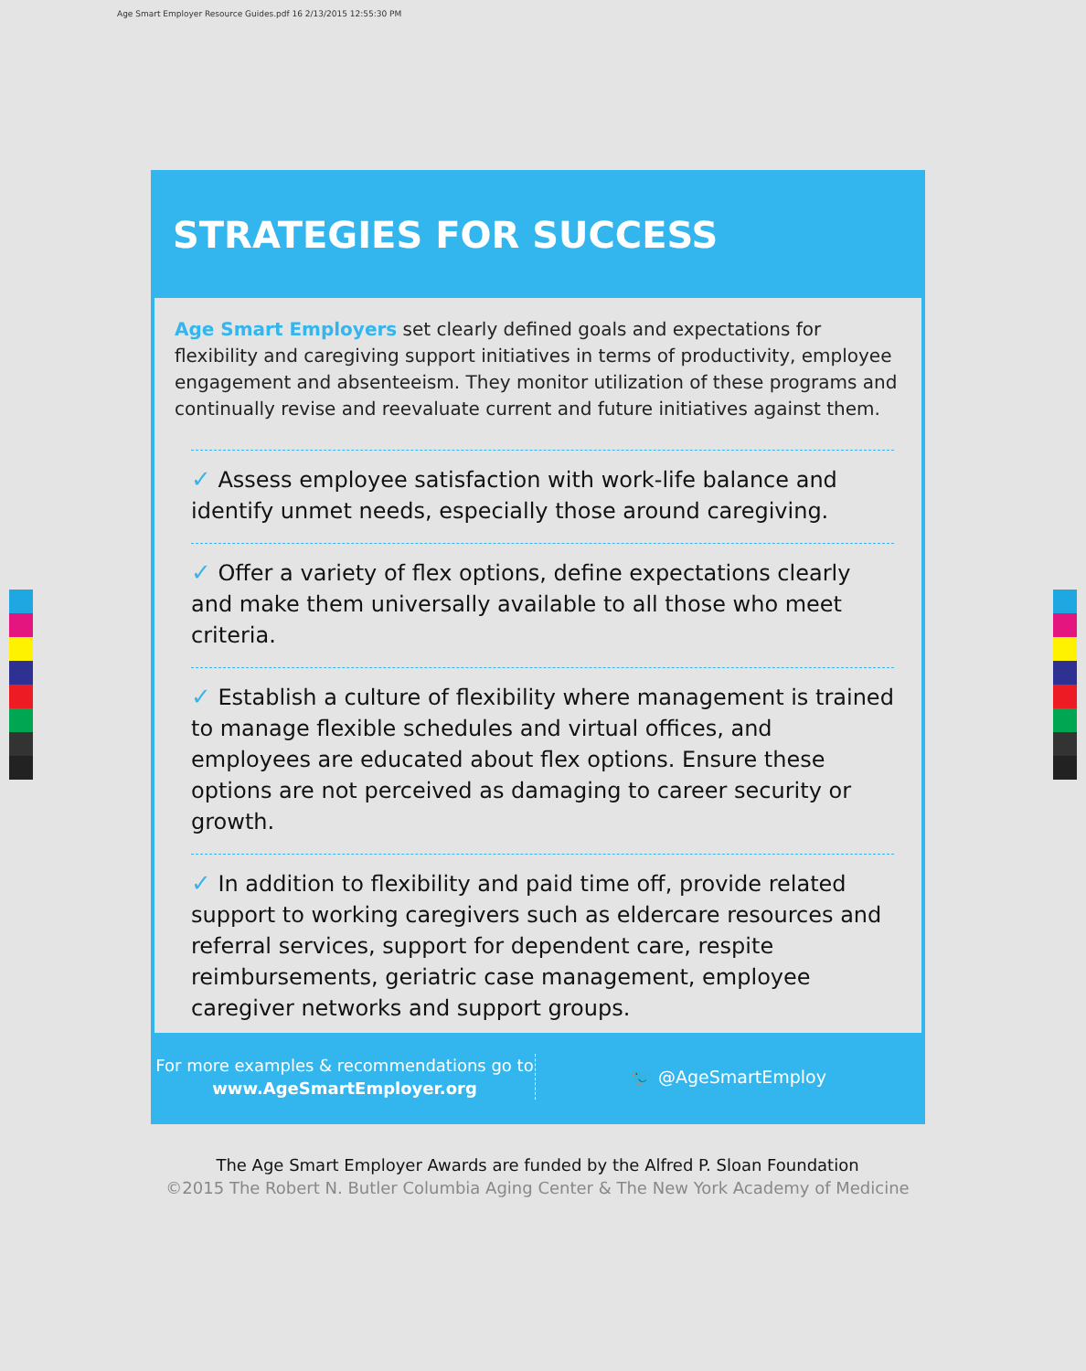Age Smart Employer Resource Guides.pdf 16 2/13/2015 12:55:30 PM
STRATEGIES FOR SUCCESS
Age Smart Employers set clearly defined goals and expectations for flexibility and caregiving support initiatives in terms of productivity, employee engagement and absenteeism. They monitor utilization of these programs and continually revise and reevaluate current and future initiatives against them.
✓ Assess employee satisfaction with work-life balance and identify unmet needs, especially those around caregiving.
✓ Offer a variety of flex options, define expectations clearly and make them universally available to all those who meet criteria.
✓ Establish a culture of flexibility where management is trained to manage flexible schedules and virtual offices, and employees are educated about flex options. Ensure these options are not perceived as damaging to career security or growth.
✓ In addition to flexibility and paid time off, provide related support to working caregivers such as eldercare resources and referral services, support for dependent care, respite reimbursements, geriatric case management, employee caregiver networks and support groups.
For more examples & recommendations go to
www.AgeSmartEmployer.org
🐦 @AgeSmartEmploy
The Age Smart Employer Awards are funded by the Alfred P. Sloan Foundation
©2015 The Robert N. Butler Columbia Aging Center & The New York Academy of Medicine